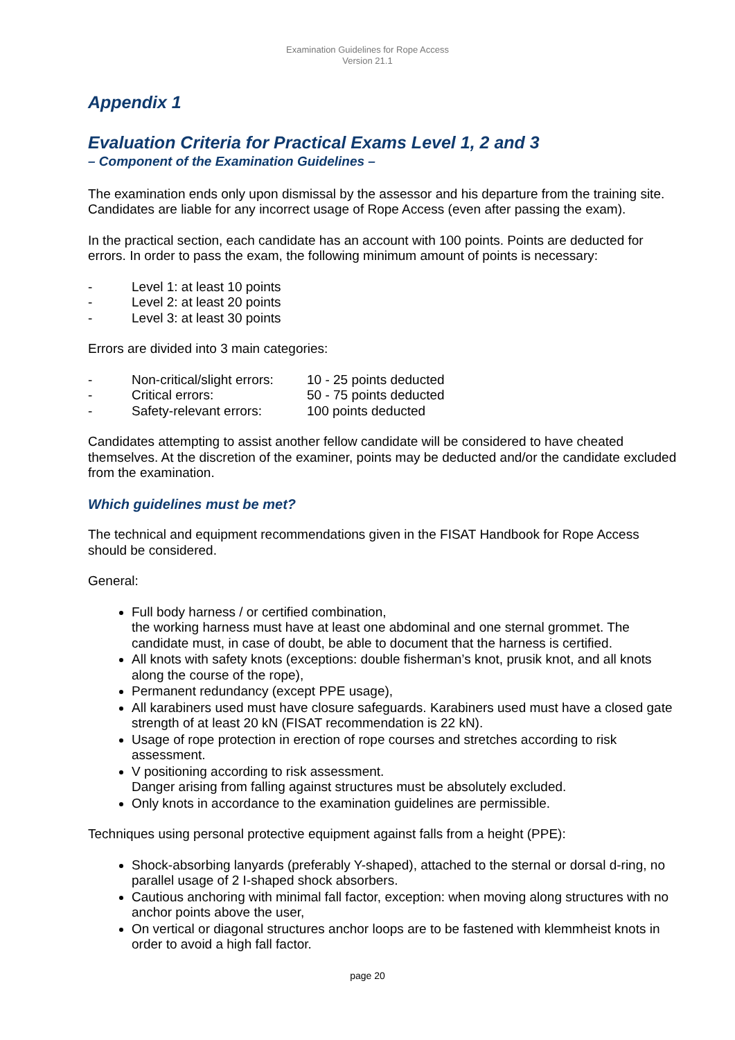Examination Guidelines for Rope Access
Version 21.1
Appendix 1
Evaluation Criteria for Practical Exams Level 1, 2 and 3
– Component of the Examination Guidelines –
The examination ends only upon dismissal by the assessor and his departure from the training site. Candidates are liable for any incorrect usage of Rope Access (even after passing the exam).
In the practical section, each candidate has an account with 100 points. Points are deducted for errors. In order to pass the exam, the following minimum amount of points is necessary:
- Level 1: at least 10 points
- Level 2: at least 20 points
- Level 3: at least 30 points
Errors are divided into 3 main categories:
- Non-critical/slight errors: 10 - 25 points deducted
- Critical errors: 50 - 75 points deducted
- Safety-relevant errors: 100 points deducted
Candidates attempting to assist another fellow candidate will be considered to have cheated themselves. At the discretion of the examiner, points may be deducted and/or the candidate excluded from the examination.
Which guidelines must be met?
The technical and equipment recommendations given in the FISAT Handbook for Rope Access should be considered.
General:
Full body harness / or certified combination,
the working harness must have at least one abdominal and one sternal grommet. The candidate must, in case of doubt, be able to document that the harness is certified.
All knots with safety knots (exceptions: double fisherman’s knot, prusik knot, and all knots along the course of the rope),
Permanent redundancy (except PPE usage),
All karabiners used must have closure safeguards. Karabiners used must have a closed gate strength of at least 20 kN (FISAT recommendation is 22 kN).
Usage of rope protection in erection of rope courses and stretches according to risk assessment.
V positioning according to risk assessment.
Danger arising from falling against structures must be absolutely excluded.
Only knots in accordance to the examination guidelines are permissible.
Techniques using personal protective equipment against falls from a height (PPE):
Shock-absorbing lanyards (preferably Y-shaped), attached to the sternal or dorsal d-ring, no parallel usage of 2 I-shaped shock absorbers.
Cautious anchoring with minimal fall factor, exception: when moving along structures with no anchor points above the user,
On vertical or diagonal structures anchor loops are to be fastened with klemmheist knots in order to avoid a high fall factor.
page 20